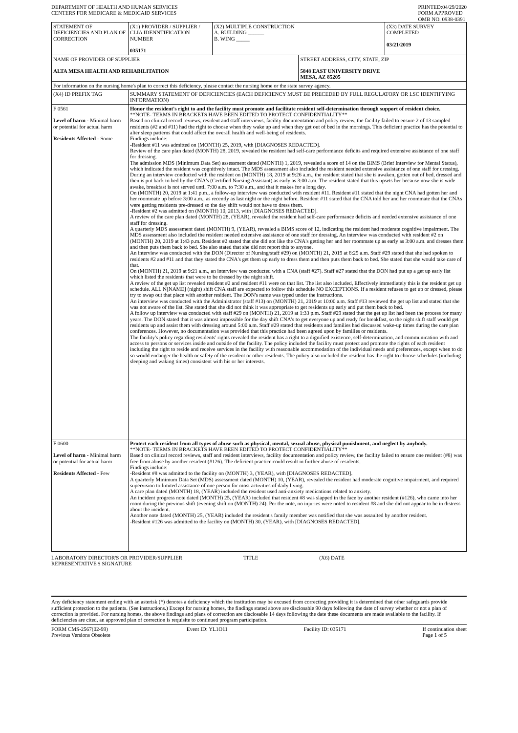DEPARTMENT OF HEALTH AND HUMAN SERVICES
CENTERS FOR MEDICARE & MEDICAID SERVICES
PRINTED:04/29/2020
FORM APPROVED
OMB NO. 0938-0391
| STATEMENT OF DEFICIENCIES AND PLAN OF CORRECTION | (X1) PROVIDER / SUPPLIER / CLIA IDENNTIFICATION NUMBER 035171 | (X2) MULTIPLE CONSTRUCTION A. BUILDING ______ B. WING _____ | | (X3) DATE SURVEY COMPLETED 03/21/2019 |
| NAME OF PROVIDER OF SUPPLIER ALTA MESA HEALTH AND REHABILITATION | | | STREET ADDRESS, CITY, STATE, ZIP 5848 EAST UNIVERSITY DRIVE MESA, AZ 85205 | |
| For information on the nursing home's plan to correct this deficiency, please contact the nursing home or the state survey agency. | | | | |
| (X4) ID PREFIX TAG | SUMMARY STATEMENT OF DEFICIENCIES (EACH DEFICIENCY MUST BE PRECEDED BY FULL REGULATORY OR LSC IDENTIFYING INFORMATION) | | | |
| F 0561 Level of harm - Minimal harm or potential for actual harm Residents Affected - Some | Honor the resident's right to and the facility must promote and facilitate resident self-determination through support of resident choice. **NOTE- TERMS IN BRACKETS HAVE BEEN EDITED TO PROTECT CONFIDENTIALITY** Based on clinical record reviews, resident and staff interviews, facility documentation and policy review, the facility failed to ensure 2 of 13 sampled residents (#2 and #11) had the right to choose when they wake up and when they get out of bed in the mornings. This deficient practice has the potential to alter sleep patterns that could affect the overall health and well-being of residents. Findings include: -Resident #11 was admitted on (MONTH) 25, 2019, with [DIAGNOSES REDACTED]. Review of the care plan dated (MONTH) 28, 2019, revealed the resident had self-care performance deficits and required extensive assistance of one staff for dressing. The admission MDS (Minimum Data Set) assessment dated (MONTH) 1, 2019, revealed a score of 14 on the BIMS (Brief Interview for Mental Status), which indicated the resident was cognitively intact. The MDS assessment also included the resident needed extensive assistance of one staff for dressing. During an interview conducted with the resident on (MONTH) 18, 2019 at 9:26 a.m., the resident stated that she is awaken, gotten out of bed, dressed and then is put back to bed by the CNA's (Certified Nursing Assistant) as early as 3:00 a.m. The resident stated that this upsets her because now she is wide awake, breakfast is not served until 7:00 a.m. to 7:30 a.m., and that it makes for a long day. On (MONTH) 20, 2019 at 1:41 p.m., a follow-up interview was conducted with resident #11. Resident #11 stated that the night CNA had gotten her and her roommate up before 3:00 a.m., as recently as last night or the night before. Resident #11 stated that the CNA told her and her roommate that the CNAs were getting residents pre-dressed so the day shift would not have to dress them. -Resident #2 was admitted on (MONTH) 10, 2013, with [DIAGNOSES REDACTED]. A review of the care plan dated (MONTH) 28, (YEAR), revealed the resident had self-care performance deficits and needed extensive assistance of one staff for dressing. A quarterly MDS assessment dated (MONTH) 9, (YEAR), revealed a BIMS score of 12, indicating the resident had moderate cognitive impairment. The MDS assessment also included the resident needed extensive assistance of one staff for dressing. An interview was conducted with resident #2 on (MONTH) 20, 2019 at 1:43 p.m. Resident #2 stated that she did not like the CNA's getting her and her roommate up as early as 3:00 a.m. and dresses them and then puts them back to bed. She also stated that she did not report this to anyone. An interview was conducted with the DON (Director of Nursing/staff #29) on (MONTH) 21, 2019 at 8:25 a.m. Staff #29 stated that she had spoken to residents #2 and #11 and that they stated the CNA's get them up early to dress them and then puts them back to bed. She stated that she would take care of that. On (MONTH) 21, 2019 at 9:21 a.m., an interview was conducted with a CNA (staff #27). Staff #27 stated that the DON had put up a get up early list which listed the residents that were to be dressed by the night shift. A review of the get up list revealed resident #2 and resident #11 were on that list. The list also included, Effectively immediately this is the resident get up schedule. ALL N[NAME] (night) shift CNA staff are expected to follow this schedule NO EXCEPTIONS. If a resident refuses to get up or dressed, please try to swap out that place with another resident. The DON's name was typed under the instructions. An interview was conducted with the Administrator (staff #13) on (MONTH) 21, 2019 at 10:00 a.m. Staff #13 reviewed the get up list and stated that she was not aware of the list. She stated that she did not think it was appropriate to get residents up early and put them back to bed. A follow up interview was conducted with staff #29 on (MONTH) 21, 2019 at 1:33 p.m. Staff #29 stated that the get up list had been the process for many years. The DON stated that it was almost impossible for the day shift CNA's to get everyone up and ready for breakfast, so the night shift staff would get residents up and assist them with dressing around 5:00 a.m. Staff #29 stated that residents and families had discussed wake-up times during the care plan conferences. However, no documentation was provided that this practice had been agreed upon by families or residents. The facility's policy regarding residents' rights revealed the resident has a right to a dignified existence, self-determination, and communication with and access to persons or services inside and outside of the facility. The policy included the facility must protect and promote the rights of each resident including the right to reside and receive services in the facility with reasonable accommodation of the individual needs and preferences, except when to do so would endanger the health or safety of the resident or other residents. The policy also included the resident has the right to choose schedules (including sleeping and waking times) consistent with his or her interests. | | | |
| F 0600 Level of harm - Minimal harm or potential for actual harm Residents Affected - Few | Protect each resident from all types of abuse such as physical, mental, sexual abuse, physical punishment, and neglect by anybody. **NOTE- TERMS IN BRACKETS HAVE BEEN EDITED TO PROTECT CONFIDENTIALITY** Based on clinical record reviews, staff and resident interviews, facility documentation and policy review, the facility failed to ensure one resident (#8) was free from abuse by another resident (#126). The deficient practice could result in further abuse of residents. Findings include: -Resident #8 was admitted to the facility on (MONTH) 3, (YEAR), with [DIAGNOSES REDACTED]. A quarterly Minimum Data Set (MDS) assessment dated (MONTH) 10, (YEAR), revealed the resident had moderate cognitive impairment, and required supervision to limited assistance of one person for most activities of daily living. A care plan dated (MONTH) 18, (YEAR) included the resident used anti-anxiety medications related to anxiety. An incident progress note dated (MONTH) 25, (YEAR) included that resident #8 was slapped in the face by another resident (#126), who came into her room during the previous shift (evening shift on (MONTH) 24). Per the note, no injuries were noted to resident #8 and she did not appear to be in distress about the incident. Another note dated (MONTH) 25, (YEAR) included the resident's family member was notified that she was assaulted by another resident. -Resident #126 was admitted to the facility on (MONTH) 30, (YEAR), with [DIAGNOSES REDACTED]. | | | |
LABORATORY DIRECTOR'S OR PROVIDER/SUPPLIER
REPRESENTATIVE'S SIGNATURE
TITLE (X6) DATE
Any deficiency statement ending with an asterisk (*) denotes a deficiency which the institution may be excused from correcting providing it is determined that other safeguards provide sufficient protection to the patients. (See instructions.) Except for nursing homes, the findings stated above are disclosable 90 days following the date of survey whether or not a plan of correction is provided. For nursing homes, the above findings and plans of correction are disclosable 14 days following the date these documents are made available to the facility. If deficiencies are cited, an approved plan of correction is requisite to continued program participation.
FORM CMS-2567(02-99)
Previous Versions Obsolete
Event ID: YL1O11 Facility ID: 035171 If continuation sheet
Page 1 of 5